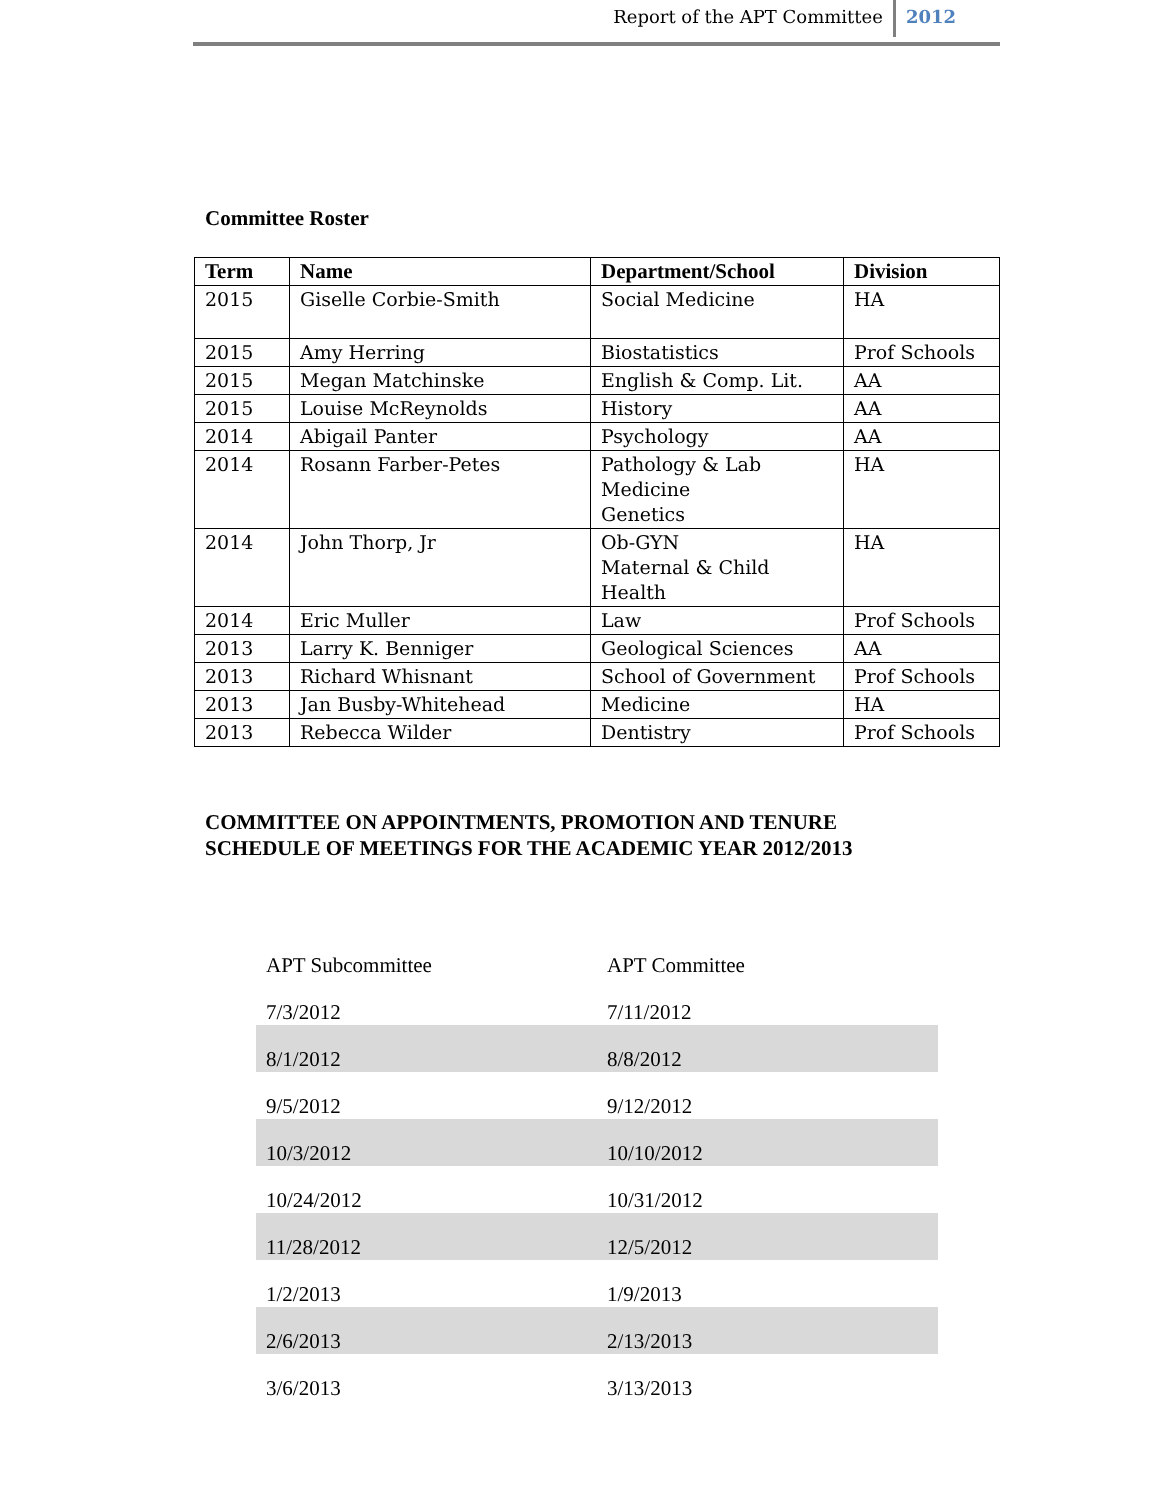Report of the APT Committee 2012
Committee Roster
| Term | Name | Department/School | Division |
| --- | --- | --- | --- |
| 2015 | Giselle Corbie-Smith | Social Medicine | HA |
| 2015 | Amy Herring | Biostatistics | Prof Schools |
| 2015 | Megan Matchinske | English & Comp. Lit. | AA |
| 2015 | Louise McReynolds | History | AA |
| 2014 | Abigail Panter | Psychology | AA |
| 2014 | Rosann Farber-Petes | Pathology & Lab Medicine Genetics | HA |
| 2014 | John Thorp, Jr | Ob-GYN Maternal & Child Health | HA |
| 2014 | Eric Muller | Law | Prof Schools |
| 2013 | Larry K. Benniger | Geological Sciences | AA |
| 2013 | Richard Whisnant | School of Government | Prof Schools |
| 2013 | Jan Busby-Whitehead | Medicine | HA |
| 2013 | Rebecca Wilder | Dentistry | Prof Schools |
COMMITTEE ON APPOINTMENTS, PROMOTION AND TENURE
SCHEDULE OF MEETINGS FOR THE ACADEMIC YEAR 2012/2013
| APT Subcommittee | APT Committee |
| 7/3/2012 | 7/11/2012 |
| 8/1/2012 | 8/8/2012 |
| 9/5/2012 | 9/12/2012 |
| 10/3/2012 | 10/10/2012 |
| 10/24/2012 | 10/31/2012 |
| 11/28/2012 | 12/5/2012 |
| 1/2/2013 | 1/9/2013 |
| 2/6/2013 | 2/13/2013 |
| 3/6/2013 | 3/13/2013 |